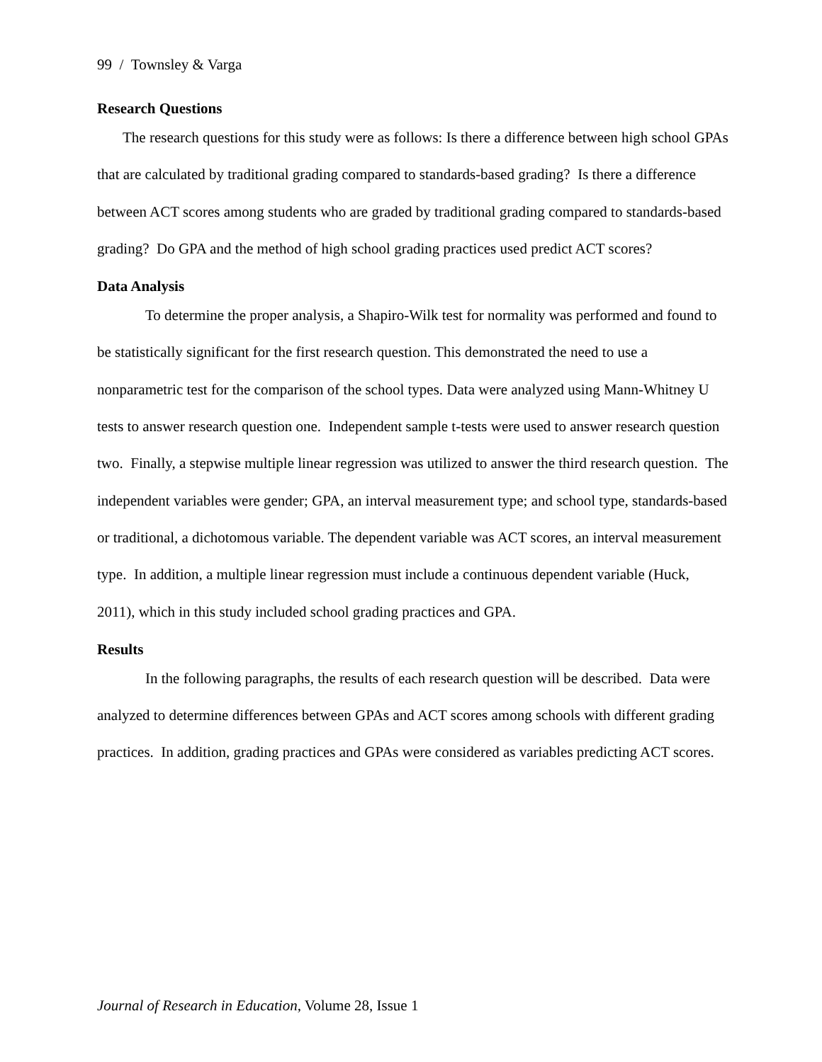99 / Townsley & Varga
Research Questions
The research questions for this study were as follows: Is there a difference between high school GPAs that are calculated by traditional grading compared to standards-based grading? Is there a difference between ACT scores among students who are graded by traditional grading compared to standards-based grading? Do GPA and the method of high school grading practices used predict ACT scores?
Data Analysis
To determine the proper analysis, a Shapiro-Wilk test for normality was performed and found to be statistically significant for the first research question. This demonstrated the need to use a nonparametric test for the comparison of the school types. Data were analyzed using Mann-Whitney U tests to answer research question one. Independent sample t-tests were used to answer research question two. Finally, a stepwise multiple linear regression was utilized to answer the third research question. The independent variables were gender; GPA, an interval measurement type; and school type, standards-based or traditional, a dichotomous variable. The dependent variable was ACT scores, an interval measurement type. In addition, a multiple linear regression must include a continuous dependent variable (Huck, 2011), which in this study included school grading practices and GPA.
Results
In the following paragraphs, the results of each research question will be described. Data were analyzed to determine differences between GPAs and ACT scores among schools with different grading practices. In addition, grading practices and GPAs were considered as variables predicting ACT scores.
Journal of Research in Education, Volume 28, Issue 1